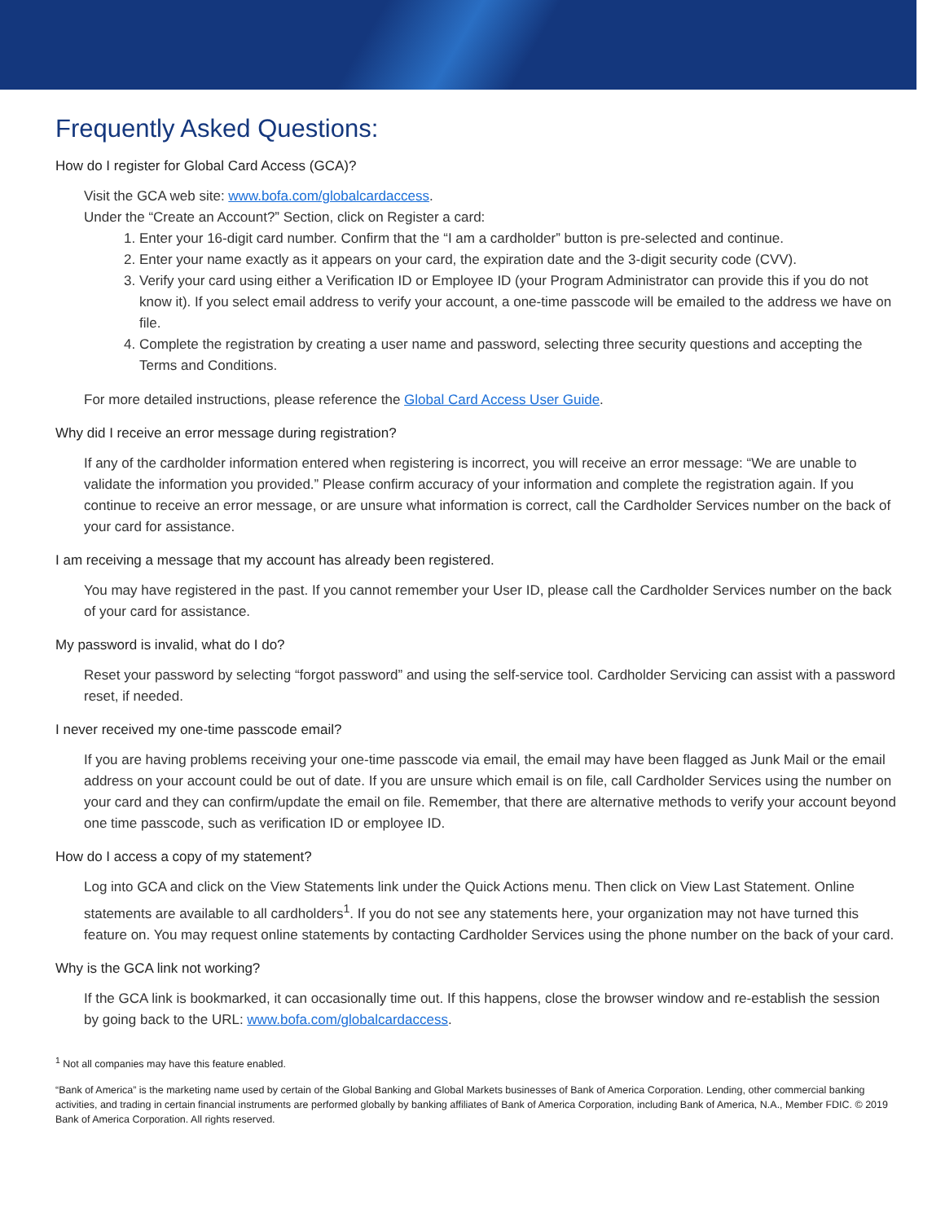Frequently Asked Questions:
How do I register for Global Card Access (GCA)?
Visit the GCA web site: www.bofa.com/globalcardaccess.
Under the “Create an Account?” Section, click on Register a card:
1. Enter your 16-digit card number. Confirm that the “I am a cardholder” button is pre-selected and continue.
2. Enter your name exactly as it appears on your card, the expiration date and the 3-digit security code (CVV).
3. Verify your card using either a Verification ID or Employee ID (your Program Administrator can provide this if you do not know it). If you select email address to verify your account, a one-time passcode will be emailed to the address we have on file.
4. Complete the registration by creating a user name and password, selecting three security questions and accepting the Terms and Conditions.
For more detailed instructions, please reference the Global Card Access User Guide.
Why did I receive an error message during registration?
If any of the cardholder information entered when registering is incorrect, you will receive an error message: “We are unable to validate the information you provided.” Please confirm accuracy of your information and complete the registration again. If you continue to receive an error message, or are unsure what information is correct, call the Cardholder Services number on the back of your card for assistance.
I am receiving a message that my account has already been registered.
You may have registered in the past. If you cannot remember your User ID, please call the Cardholder Services number on the back of your card for assistance.
My password is invalid, what do I do?
Reset your password by selecting “forgot password” and using the self-service tool. Cardholder Servicing can assist with a password reset, if needed.
I never received my one-time passcode email?
If you are having problems receiving your one-time passcode via email, the email may have been flagged as Junk Mail or the email address on your account could be out of date. If you are unsure which email is on file, call Cardholder Services using the number on your card and they can confirm/update the email on file. Remember, that there are alternative methods to verify your account beyond one time passcode, such as verification ID or employee ID.
How do I access a copy of my statement?
Log into GCA and click on the View Statements link under the Quick Actions menu. Then click on View Last Statement. Online statements are available to all cardholders<sup>1</sup>. If you do not see any statements here, your organization may not have turned this feature on. You may request online statements by contacting Cardholder Services using the phone number on the back of your card.
Why is the GCA link not working?
If the GCA link is bookmarked, it can occasionally time out. If this happens, close the browser window and re-establish the session by going back to the URL: www.bofa.com/globalcardaccess.
<sup>1</sup> Not all companies may have this feature enabled.
“Bank of America” is the marketing name used by certain of the Global Banking and Global Markets businesses of Bank of America Corporation. Lending, other commercial banking activities, and trading in certain financial instruments are performed globally by banking affiliates of Bank of America Corporation, including Bank of America, N.A., Member FDIC. © 2019 Bank of America Corporation. All rights reserved.